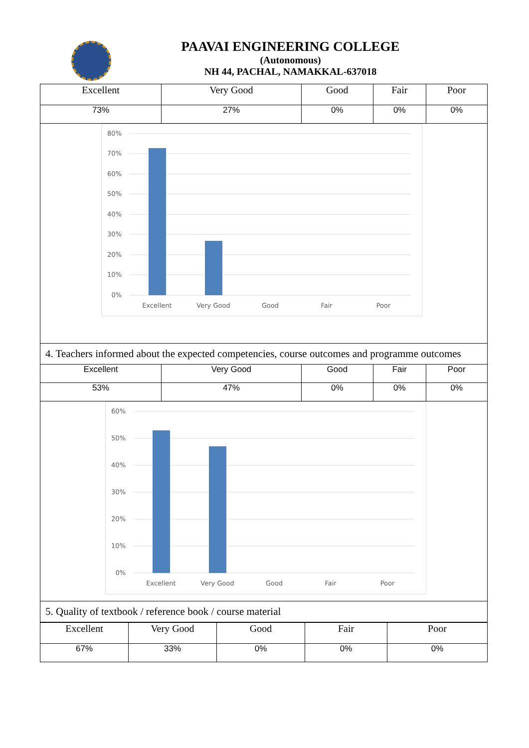PAAVAI ENGINEERING COLLEGE
(Autonomous)
NH 44, PACHAL, NAMAKKAL-637018
| Excellent | Very Good | Good | Fair | Poor |
| 73% | 27% | 0% | 0% | 0% |
| 80% 70% 60% 50% 40% 30% 20% 10% 0% Excellent Very Good Good Fair Poor | | | | |
| 4. Teachers informed about the expected competencies, course outcomes and programme outcomes | | | | |
| Excellent | Very Good | Good | Fair | Poor |
| 53% | 47% | 0% | 0% | 0% |
| 60% 50% 40% 30% 20% 10% 0% Excellent Very Good Good Fair Poor | | | | |
| 5. Quality of textbook / reference book / course material | | | | |
| Excellent | Very Good | Good | Fair | Poor |
| 67% | 33% | 0% | 0% | 0% |